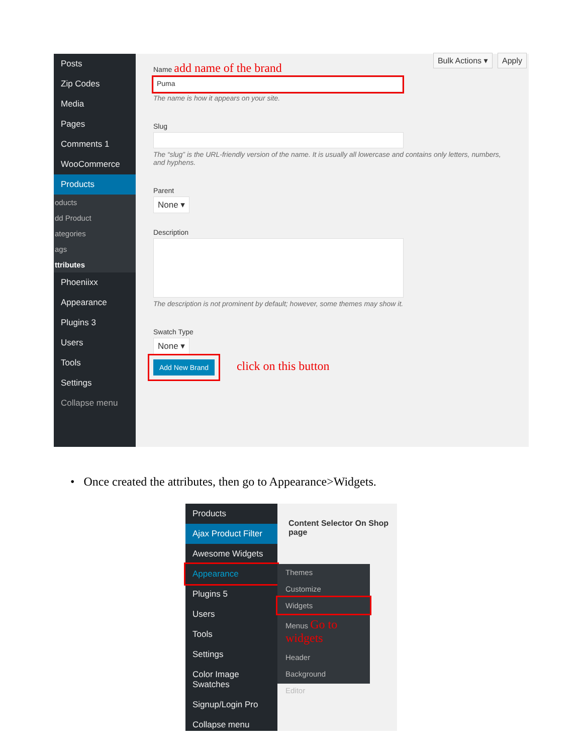Posts
Zip Codes
Media
Pages
Comments 1
WooCommerce
Products
oducts
dd Product
ategories
ags
ttributes
Phoeniixx
Appearance
Plugins 3
Users
Tools
Settings
Collapse menu
Bulk Actions ▾ Apply
Name add name of the brand
Puma
The name is how it appears on your site.
Slug
The “slug” is the URL-friendly version of the name. It is usually all lowercase and contains only letters, numbers, and hyphens.
Parent
None ▾
Description
The description is not prominent by default; however, some themes may show it.
Swatch Type
None ▾
Add New Brand click on this button
• Once created the attributes, then go to Appearance>Widgets.
Products
Ajax Product Filter
Awesome Widgets
Appearance
Plugins 5
Users
Tools
Settings
Color Image Swatches
Signup/Login Pro
Collapse menu
Content Selector On Shop page
Themes
Customize
Widgets
Menus Go to widgets
Header
Background
Editor